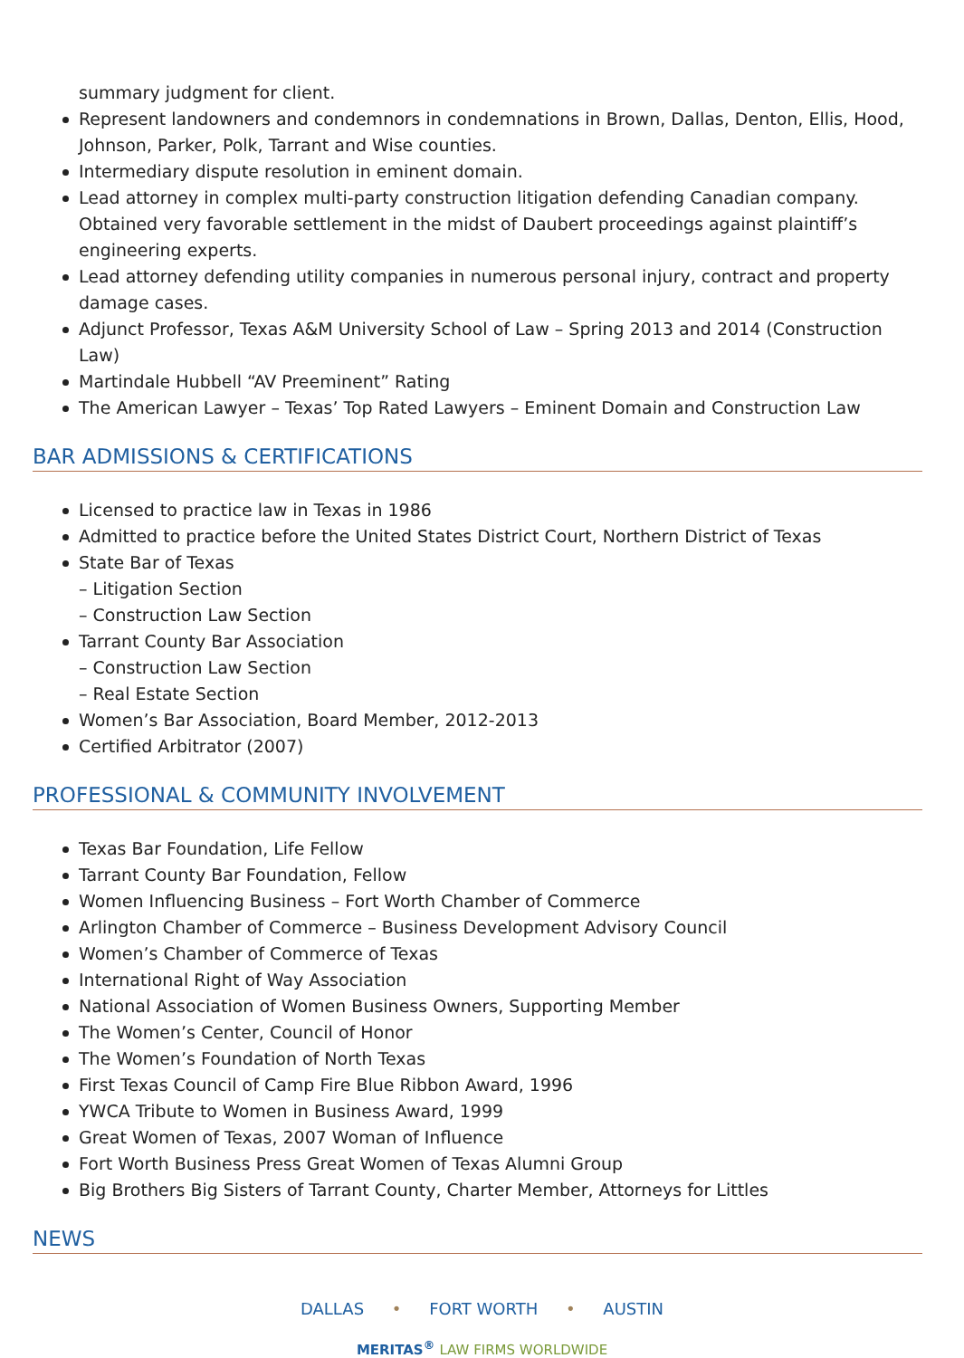summary judgment for client.
Represent landowners and condemnors in condemnations in Brown, Dallas, Denton, Ellis, Hood, Johnson, Parker, Polk, Tarrant and Wise counties.
Intermediary dispute resolution in eminent domain.
Lead attorney in complex multi-party construction litigation defending Canadian company. Obtained very favorable settlement in the midst of Daubert proceedings against plaintiff’s engineering experts.
Lead attorney defending utility companies in numerous personal injury, contract and property damage cases.
Adjunct Professor, Texas A&M University School of Law – Spring 2013 and 2014 (Construction Law)
Martindale Hubbell “AV Preeminent” Rating
The American Lawyer – Texas’ Top Rated Lawyers – Eminent Domain and Construction Law
BAR ADMISSIONS & CERTIFICATIONS
Licensed to practice law in Texas in 1986
Admitted to practice before the United States District Court, Northern District of Texas
State Bar of Texas
– Litigation Section
– Construction Law Section
Tarrant County Bar Association
– Construction Law Section
– Real Estate Section
Women’s Bar Association, Board Member, 2012-2013
Certified Arbitrator (2007)
PROFESSIONAL & COMMUNITY INVOLVEMENT
Texas Bar Foundation, Life Fellow
Tarrant County Bar Foundation, Fellow
Women Influencing Business – Fort Worth Chamber of Commerce
Arlington Chamber of Commerce – Business Development Advisory Council
Women’s Chamber of Commerce of Texas
International Right of Way Association
National Association of Women Business Owners, Supporting Member
The Women’s Center, Council of Honor
The Women’s Foundation of North Texas
First Texas Council of Camp Fire Blue Ribbon Award, 1996
YWCA Tribute to Women in Business Award, 1999
Great Women of Texas, 2007 Woman of Influence
Fort Worth Business Press Great Women of Texas Alumni Group
Big Brothers Big Sisters of Tarrant County, Charter Member, Attorneys for Littles
NEWS
DALLAS • FORT WORTH • AUSTIN
MERITAS<sup>®</sup> LAW FIRMS WORLDWIDE